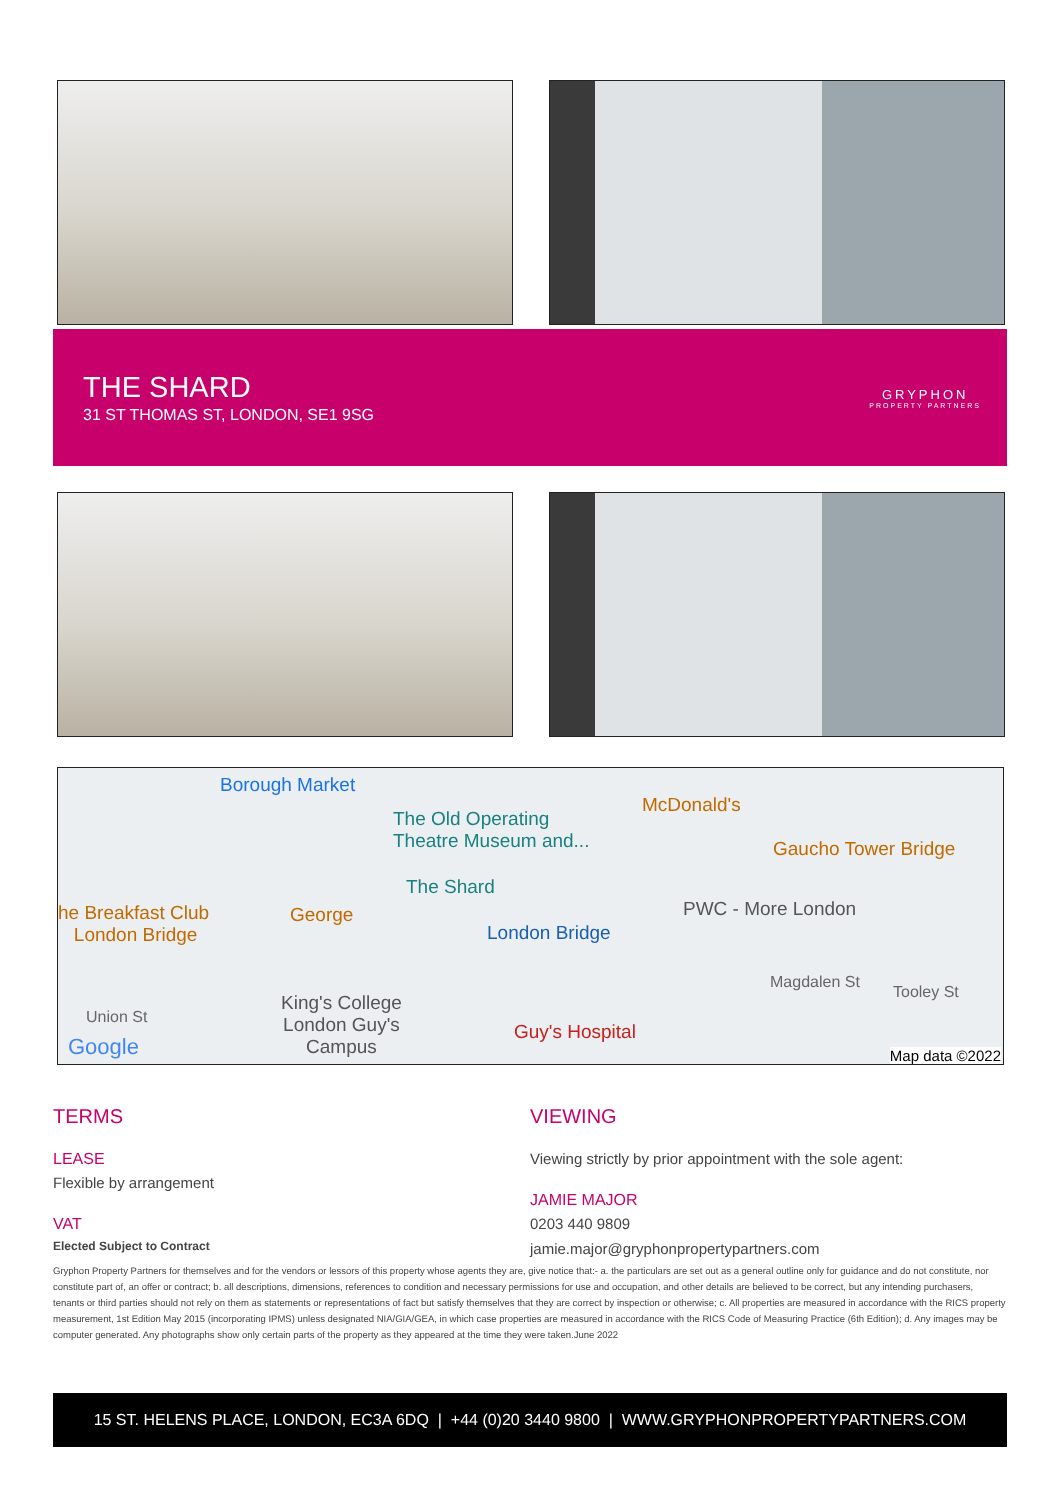THE SHARD
31 ST THOMAS ST, LONDON, SE1 9SG
GRYPHON
PROPERTY PARTNERS
Borough Market
The Old Operating
Theatre Museum and...
McDonald's
Gaucho Tower Bridge
The Shard
he Breakfast Club
London Bridge
George PWC - More London
London Bridge
Magdalen St
Tooley St
Union St
King's College
London Guy's
Campus
Guy's Hospital
Google Map data ©2022
TERMS
LEASE
Flexible by arrangement
VAT
Elected Subject to Contract
VIEWING
Viewing strictly by prior appointment with the sole agent:
JAMIE MAJOR
0203 440 9809
jamie.major@gryphonpropertypartners.com
Gryphon Property Partners for themselves and for the vendors or lessors of this property whose agents they are, give notice that:- a. the particulars are set out as a general outline only for guidance and do not constitute, nor constitute part of, an offer or contract; b. all descriptions, dimensions, references to condition and necessary permissions for use and occupation, and other details are believed to be correct, but any intending purchasers, tenants or third parties should not rely on them as statements or representations of fact but satisfy themselves that they are correct by inspection or otherwise; c. All properties are measured in accordance with the RICS property measurement, 1st Edition May 2015 (incorporating IPMS) unless designated NIA/GIA/GEA, in which case properties are measured in accordance with the RICS Code of Measuring Practice (6th Edition); d. Any images may be computer generated. Any photographs show only certain parts of the property as they appeared at the time they were taken.June 2022
15 ST. HELENS PLACE, LONDON, EC3A 6DQ | +44 (0)20 3440 9800 | WWW.GRYPHONPROPERTYPARTNERS.COM